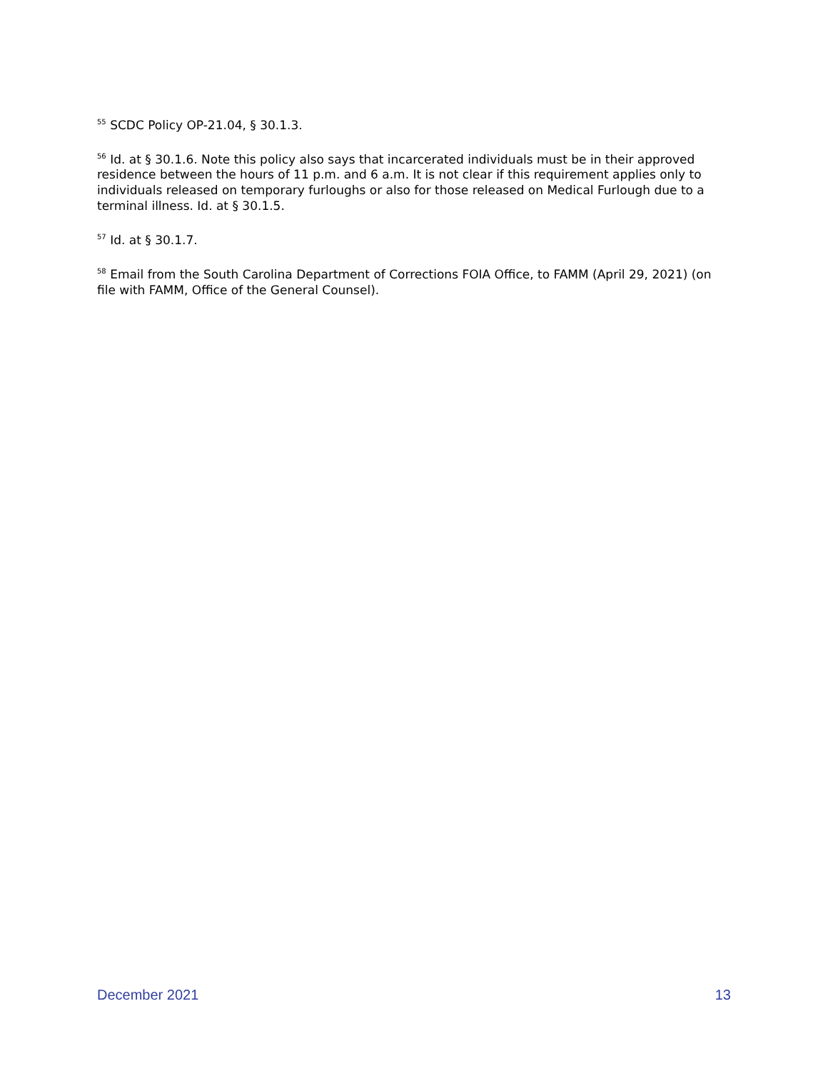<sup>55</sup> SCDC Policy OP-21.04, § 30.1.3.
<sup>56</sup> Id. at § 30.1.6. Note this policy also says that incarcerated individuals must be in their approved residence between the hours of 11 p.m. and 6 a.m. It is not clear if this requirement applies only to individuals released on temporary furloughs or also for those released on Medical Furlough due to a terminal illness. Id. at § 30.1.5.
<sup>57</sup> Id. at § 30.1.7.
<sup>58</sup> Email from the South Carolina Department of Corrections FOIA Office, to FAMM (April 29, 2021) (on file with FAMM, Office of the General Counsel).
December 2021 13